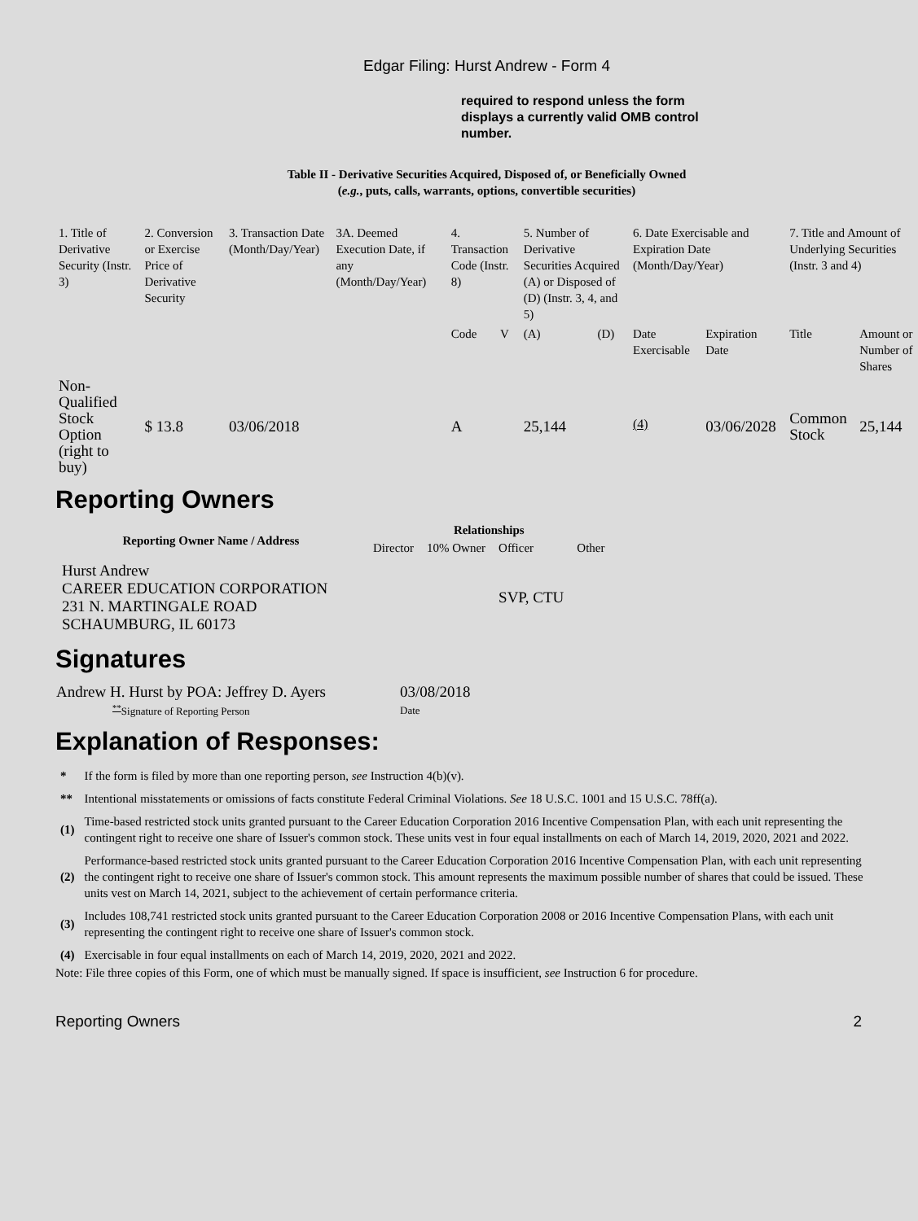Edgar Filing: Hurst Andrew - Form 4
required to respond unless the form displays a currently valid OMB control number.
Table II - Derivative Securities Acquired, Disposed of, or Beneficially Owned
(e.g., puts, calls, warrants, options, convertible securities)
| 1. Title of Derivative Security (Instr. 3) | 2. Conversion or Exercise Price of Derivative Security | 3. Transaction Date (Month/Day/Year) | 3A. Deemed Execution Date, if any (Month/Day/Year) | 4. Transaction Code (Instr. 8) | | 5. Number of Derivative Securities Acquired (A) or Disposed of (D) (Instr. 3, 4, and 5) | | 6. Date Exercisable and Expiration Date (Month/Day/Year) | | 7. Title and Amount of Underlying Securities (Instr. 3 and 4) | |
| | | | | Code | V | (A) | (D) | Date Exercisable | Expiration Date | Title | Amount or Number of Shares |
| Non-Qualified Stock Option (right to buy) | $ 13.8 | 03/06/2018 | | A | | 25,144 | | <sup>(4)</sup> | 03/06/2028 | Common Stock | 25,144 |
Reporting Owners
| Reporting Owner Name / Address | Relationships | | | |
| --- | --- | --- | --- | --- |
| | Director | 10% Owner | Officer | Other |
| Hurst Andrew CAREER EDUCATION CORPORATION 231 N. MARTINGALE ROAD SCHAUMBURG, IL 60173 | | | SVP, CTU | |
Signatures
| Andrew H. Hurst by POA: Jeffrey D. Ayers | 03/08/2018 |
| <sup>**</sup> Signature of Reporting Person | Date |
Explanation of Responses:
| * | If the form is filed by more than one reporting person, see Instruction 4(b)(v). |
| ** | Intentional misstatements or omissions of facts constitute Federal Criminal Violations. See 18 U.S.C. 1001 and 15 U.S.C. 78ff(a). |
| (1) | Time-based restricted stock units granted pursuant to the Career Education Corporation 2016 Incentive Compensation Plan, with each unit representing the contingent right to receive one share of Issuer's common stock. These units vest in four equal installments on each of March 14, 2019, 2020, 2021 and 2022. |
| (2) | Performance-based restricted stock units granted pursuant to the Career Education Corporation 2016 Incentive Compensation Plan, with each unit representing the contingent right to receive one share of Issuer's common stock. This amount represents the maximum possible number of shares that could be issued. These units vest on March 14, 2021, subject to the achievement of certain performance criteria. |
| (3) | Includes 108,741 restricted stock units granted pursuant to the Career Education Corporation 2008 or 2016 Incentive Compensation Plans, with each unit representing the contingent right to receive one share of Issuer's common stock. |
| (4) | Exercisable in four equal installments on each of March 14, 2019, 2020, 2021 and 2022. |
Note: File three copies of this Form, one of which must be manually signed. If space is insufficient, see Instruction 6 for procedure.
Reporting Owners 2